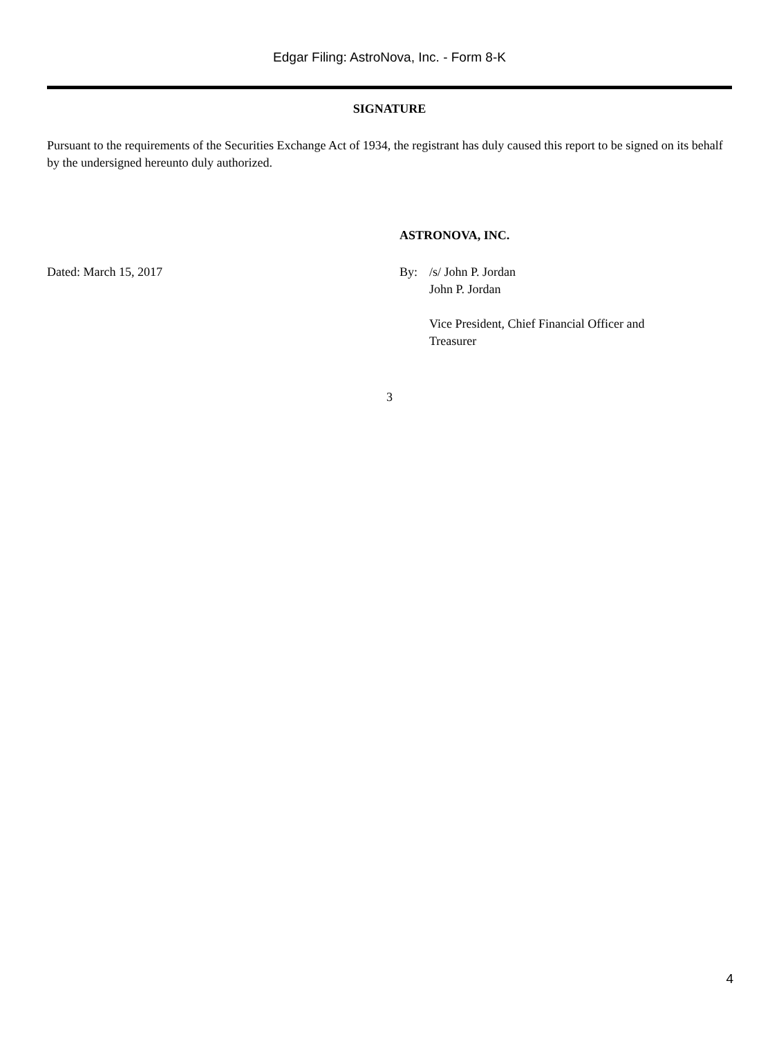Edgar Filing: AstroNova, Inc. - Form 8-K
SIGNATURE
Pursuant to the requirements of the Securities Exchange Act of 1934, the registrant has duly caused this report to be signed on its behalf by the undersigned hereunto duly authorized.
ASTRONOVA, INC.
Dated: March 15, 2017 By: /s/ John P. Jordan
John P. Jordan
Vice President, Chief Financial Officer and
Treasurer
3
4